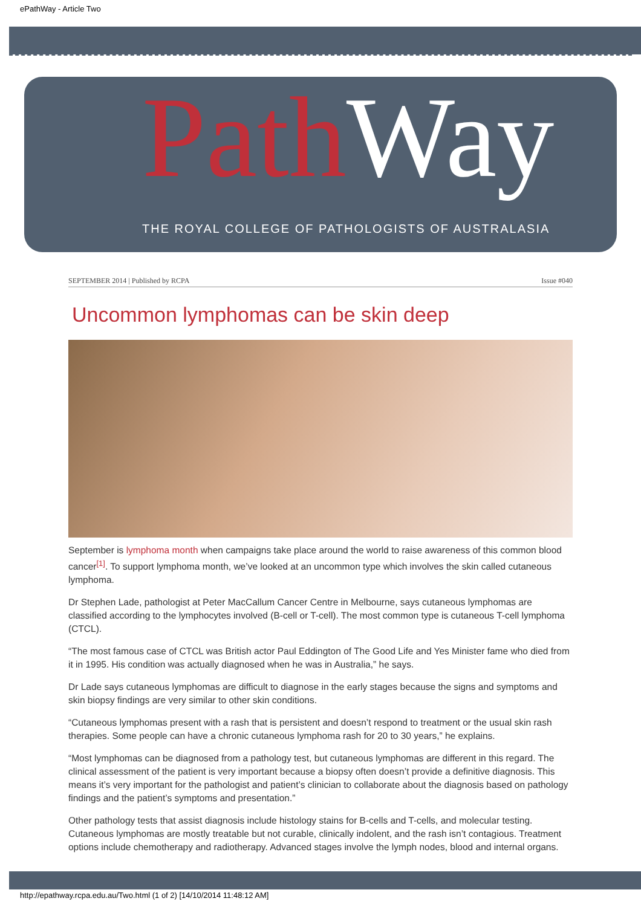ePathWay - Article Two
Path Way
THE ROYAL COLLEGE OF PATHOLOGISTS OF AUSTRALASIA
SEPTEMBER 2014 | Published by RCPA Issue #040
Uncommon lymphomas can be skin deep
September is lymphoma month when campaigns take place around the world to raise awareness of this common blood cancer<sup>[1]</sup>. To support lymphoma month, we’ve looked at an uncommon type which involves the skin called cutaneous lymphoma.
Dr Stephen Lade, pathologist at Peter MacCallum Cancer Centre in Melbourne, says cutaneous lymphomas are classified according to the lymphocytes involved (B-cell or T-cell). The most common type is cutaneous T-cell lymphoma (CTCL).
“The most famous case of CTCL was British actor Paul Eddington of The Good Life and Yes Minister fame who died from it in 1995. His condition was actually diagnosed when he was in Australia,” he says.
Dr Lade says cutaneous lymphomas are difficult to diagnose in the early stages because the signs and symptoms and skin biopsy findings are very similar to other skin conditions.
“Cutaneous lymphomas present with a rash that is persistent and doesn’t respond to treatment or the usual skin rash therapies. Some people can have a chronic cutaneous lymphoma rash for 20 to 30 years,” he explains.
“Most lymphomas can be diagnosed from a pathology test, but cutaneous lymphomas are different in this regard. The clinical assessment of the patient is very important because a biopsy often doesn’t provide a definitive diagnosis. This means it’s very important for the pathologist and patient’s clinician to collaborate about the diagnosis based on pathology findings and the patient’s symptoms and presentation.”
Other pathology tests that assist diagnosis include histology stains for B-cells and T-cells, and molecular testing. Cutaneous lymphomas are mostly treatable but not curable, clinically indolent, and the rash isn’t contagious. Treatment options include chemotherapy and radiotherapy. Advanced stages involve the lymph nodes, blood and internal organs.
http://epathway.rcpa.edu.au/Two.html (1 of 2) [14/10/2014 11:48:12 AM]